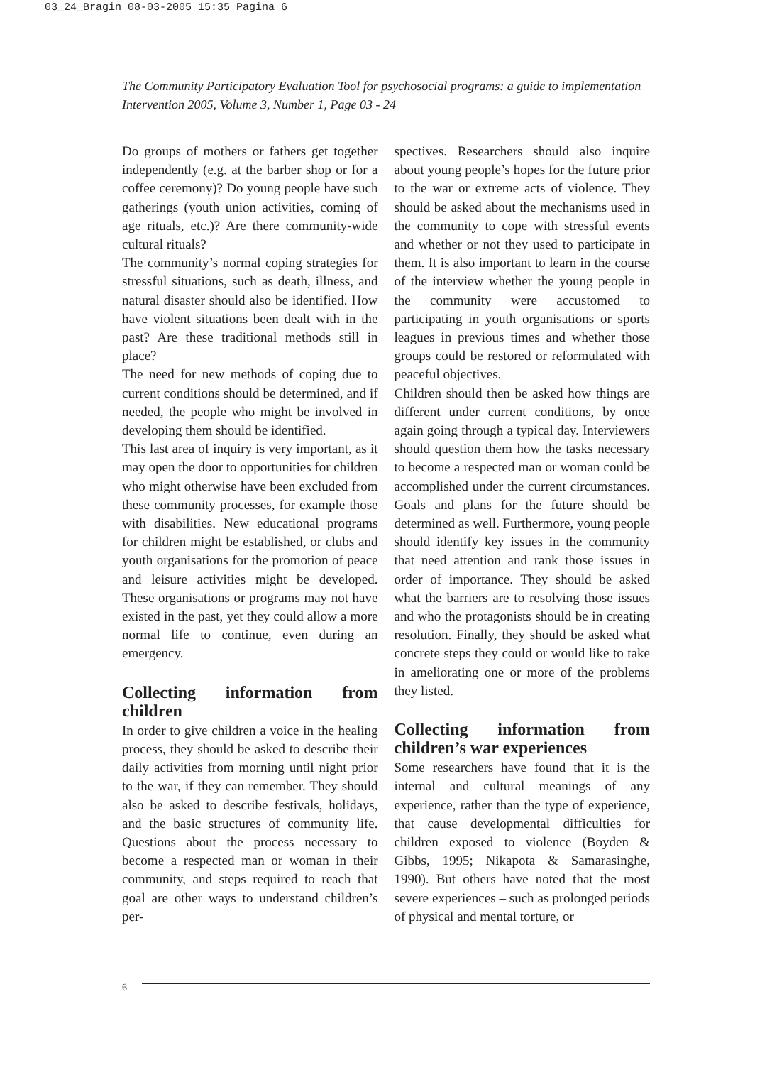03_24_Bragin 08-03-2005 15:35 Pagina 6
The Community Participatory Evaluation Tool for psychosocial programs: a guide to implementation
Intervention 2005, Volume 3, Number 1, Page 03 - 24
Do groups of mothers or fathers get together independently (e.g. at the barber shop or for a coffee ceremony)? Do young people have such gatherings (youth union activities, coming of age rituals, etc.)? Are there community-wide cultural rituals?
The community’s normal coping strategies for stressful situations, such as death, illness, and natural disaster should also be identified. How have violent situations been dealt with in the past? Are these traditional methods still in place?
The need for new methods of coping due to current conditions should be determined, and if needed, the people who might be involved in developing them should be identified.
This last area of inquiry is very important, as it may open the door to opportunities for children who might otherwise have been excluded from these community processes, for example those with disabilities. New educational programs for children might be established, or clubs and youth organisations for the promotion of peace and leisure activities might be developed. These organisations or programs may not have existed in the past, yet they could allow a more normal life to continue, even during an emergency.
Collecting information from children
In order to give children a voice in the healing process, they should be asked to describe their daily activities from morning until night prior to the war, if they can remember. They should also be asked to describe festivals, holidays, and the basic structures of community life. Questions about the process necessary to become a respected man or woman in their community, and steps required to reach that goal are other ways to understand children’s per-
spectives. Researchers should also inquire about young people’s hopes for the future prior to the war or extreme acts of violence. They should be asked about the mechanisms used in the community to cope with stressful events and whether or not they used to participate in them. It is also important to learn in the course of the interview whether the young people in the community were accustomed to participating in youth organisations or sports leagues in previous times and whether those groups could be restored or reformulated with peaceful objectives.
Children should then be asked how things are different under current conditions, by once again going through a typical day. Interviewers should question them how the tasks necessary to become a respected man or woman could be accomplished under the current circumstances. Goals and plans for the future should be determined as well. Furthermore, young people should identify key issues in the community that need attention and rank those issues in order of importance. They should be asked what the barriers are to resolving those issues and who the protagonists should be in creating resolution. Finally, they should be asked what concrete steps they could or would like to take in ameliorating one or more of the problems they listed.
Collecting information from children’s war experiences
Some researchers have found that it is the internal and cultural meanings of any experience, rather than the type of experience, that cause developmental difficulties for children exposed to violence (Boyden & Gibbs, 1995; Nikapota & Samarasinghe, 1990). But others have noted that the most severe experiences – such as prolonged periods of physical and mental torture, or
6